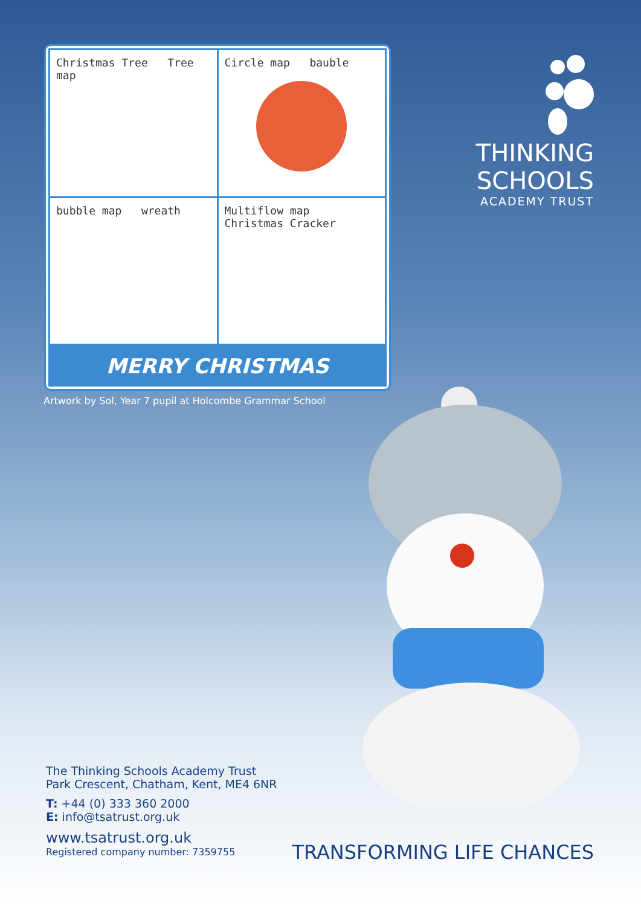Christmas Tree Tree map
Circle map bauble
bubble map wreath
Multiflow map Christmas Cracker
MERRY CHRISTMAS
THINKING
SCHOOLS
ACADEMY TRUST
Artwork by Sol, Year 7 pupil at Holcombe Grammar School
The Thinking Schools Academy Trust
Park Crescent, Chatham, Kent, ME4 6NR
T: +44 (0) 333 360 2000
E: info@tsatrust.org.uk
www.tsatrust.org.uk
Registered company number: 7359755
TRANSFORMING LIFE CHANCES